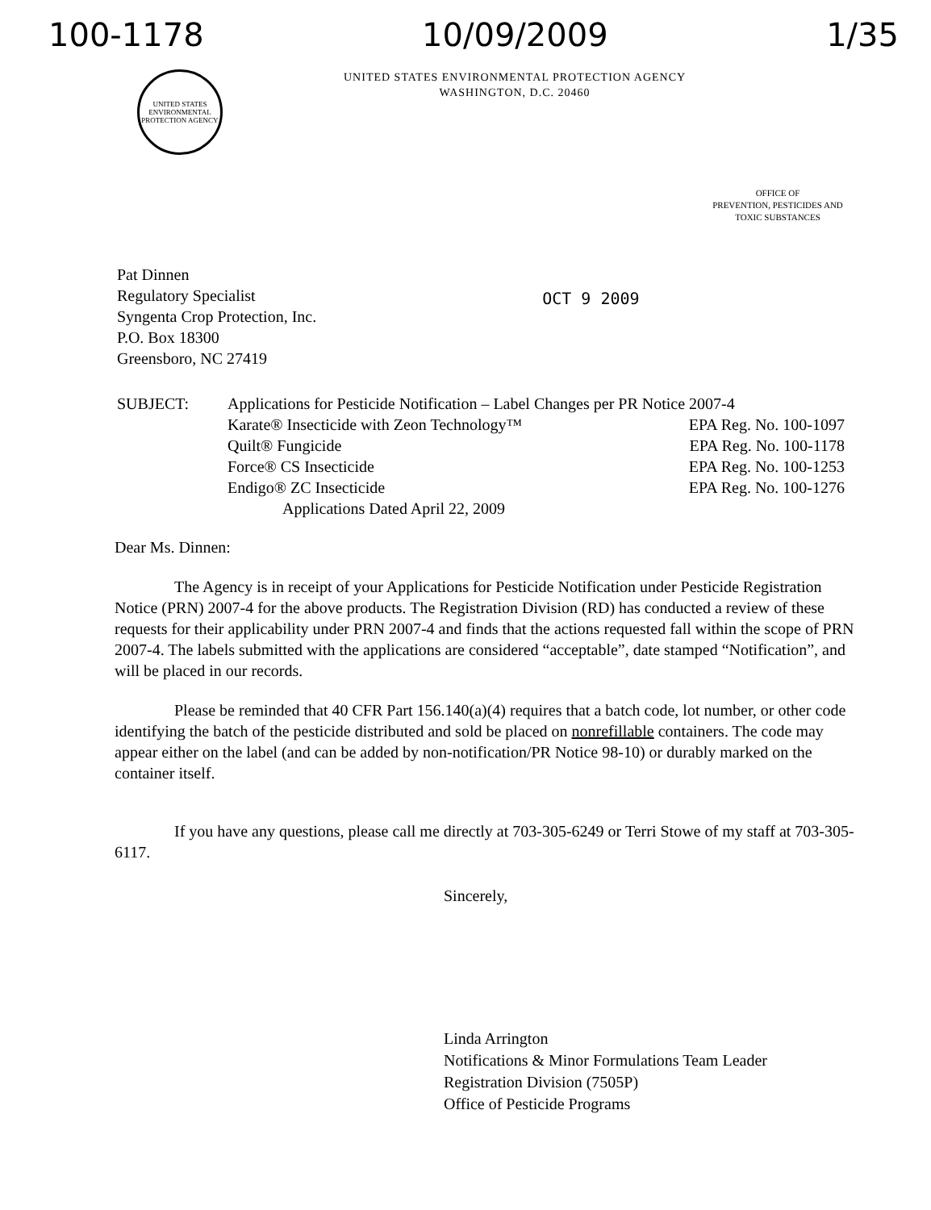100-1178 10/09/2009 1/35
UNITED STATES ENVIRONMENTAL PROTECTION AGENCY
UNITED STATES ENVIRONMENTAL PROTECTION AGENCY
WASHINGTON, D.C. 20460
OFFICE OF
PREVENTION, PESTICIDES AND
TOXIC SUBSTANCES
Pat Dinnen
Regulatory Specialist
Syngenta Crop Protection, Inc.
P.O. Box 18300
Greensboro, NC 27419
OCT 9 2009
SUBJECT: Applications for Pesticide Notification – Label Changes per PR Notice 2007-4
Karate® Insecticide with Zeon Technology™ EPA Reg. No. 100-1097
Quilt® Fungicide EPA Reg. No. 100-1178
Force® CS Insecticide EPA Reg. No. 100-1253
Endigo® ZC Insecticide EPA Reg. No. 100-1276
Applications Dated April 22, 2009
Dear Ms. Dinnen:
The Agency is in receipt of your Applications for Pesticide Notification under Pesticide Registration Notice (PRN) 2007-4 for the above products. The Registration Division (RD) has conducted a review of these requests for their applicability under PRN 2007-4 and finds that the actions requested fall within the scope of PRN 2007-4. The labels submitted with the applications are considered “acceptable”, date stamped “Notification”, and will be placed in our records.
Please be reminded that 40 CFR Part 156.140(a)(4) requires that a batch code, lot number, or other code identifying the batch of the pesticide distributed and sold be placed on nonrefillable containers. The code may appear either on the label (and can be added by non-notification/PR Notice 98-10) or durably marked on the container itself.
If you have any questions, please call me directly at 703-305-6249 or Terri Stowe of my staff at 703-305-6117.
Sincerely,
Linda Arrington
Notifications & Minor Formulations Team Leader
Registration Division (7505P)
Office of Pesticide Programs